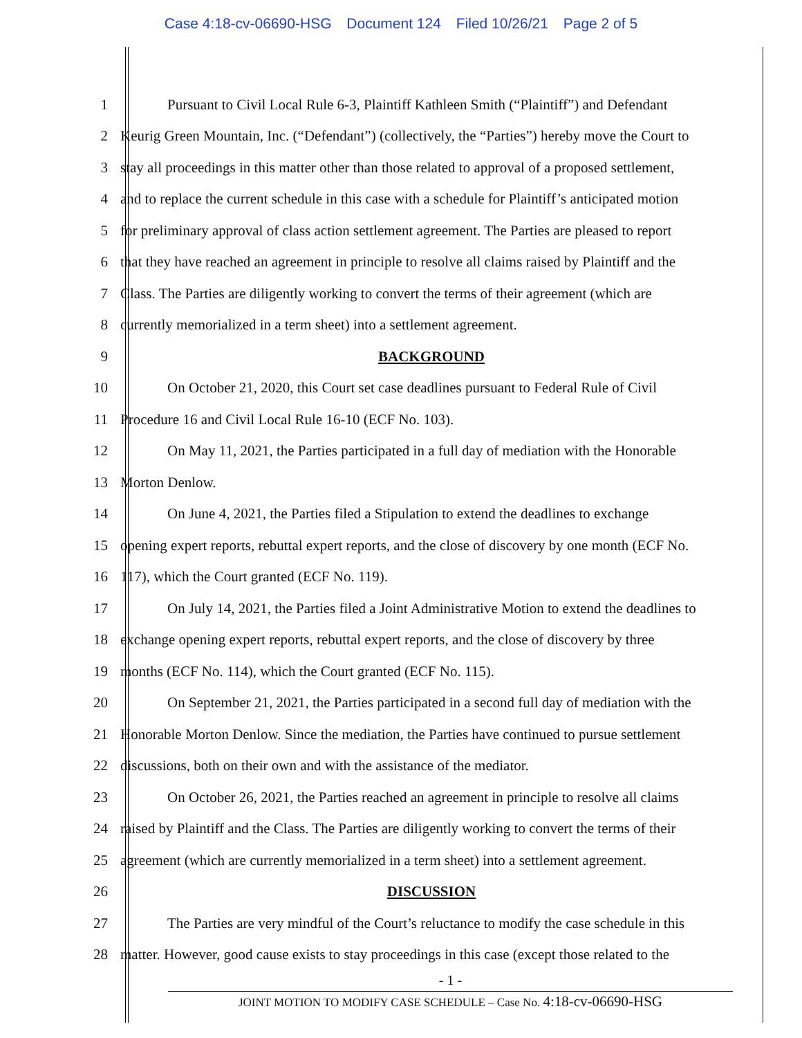Case 4:18-cv-06690-HSG Document 124 Filed 10/26/21 Page 2 of 5
1
Pursuant to Civil Local Rule 6-3, Plaintiff Kathleen Smith (“Plaintiff”) and Defendant
2
Keurig Green Mountain, Inc. (“Defendant”) (collectively, the “Parties”) hereby move the Court to
3
stay all proceedings in this matter other than those related to approval of a proposed settlement,
4
and to replace the current schedule in this case with a schedule for Plaintiff’s anticipated motion
5
for preliminary approval of class action settlement agreement. The Parties are pleased to report
6
that they have reached an agreement in principle to resolve all claims raised by Plaintiff and the
7
Class. The Parties are diligently working to convert the terms of their agreement (which are
8
currently memorialized in a term sheet) into a settlement agreement.
9
BACKGROUND
10
On October 21, 2020, this Court set case deadlines pursuant to Federal Rule of Civil
11
Procedure 16 and Civil Local Rule 16-10 (ECF No. 103).
12
On May 11, 2021, the Parties participated in a full day of mediation with the Honorable
13
Morton Denlow.
14
On June 4, 2021, the Parties filed a Stipulation to extend the deadlines to exchange
15
opening expert reports, rebuttal expert reports, and the close of discovery by one month (ECF No.
16
117), which the Court granted (ECF No. 119).
17
On July 14, 2021, the Parties filed a Joint Administrative Motion to extend the deadlines to
18
exchange opening expert reports, rebuttal expert reports, and the close of discovery by three
19
months (ECF No. 114), which the Court granted (ECF No. 115).
20
On September 21, 2021, the Parties participated in a second full day of mediation with the
21
Honorable Morton Denlow. Since the mediation, the Parties have continued to pursue settlement
22
discussions, both on their own and with the assistance of the mediator.
23
On October 26, 2021, the Parties reached an agreement in principle to resolve all claims
24
raised by Plaintiff and the Class. The Parties are diligently working to convert the terms of their
25
agreement (which are currently memorialized in a term sheet) into a settlement agreement.
26
DISCUSSION
27
The Parties are very mindful of the Court’s reluctance to modify the case schedule in this
28
matter. However, good cause exists to stay proceedings in this case (except those related to the
- 1 -
JOINT MOTION TO MODIFY CASE SCHEDULE – Case No. 4:18-cv-06690-HSG